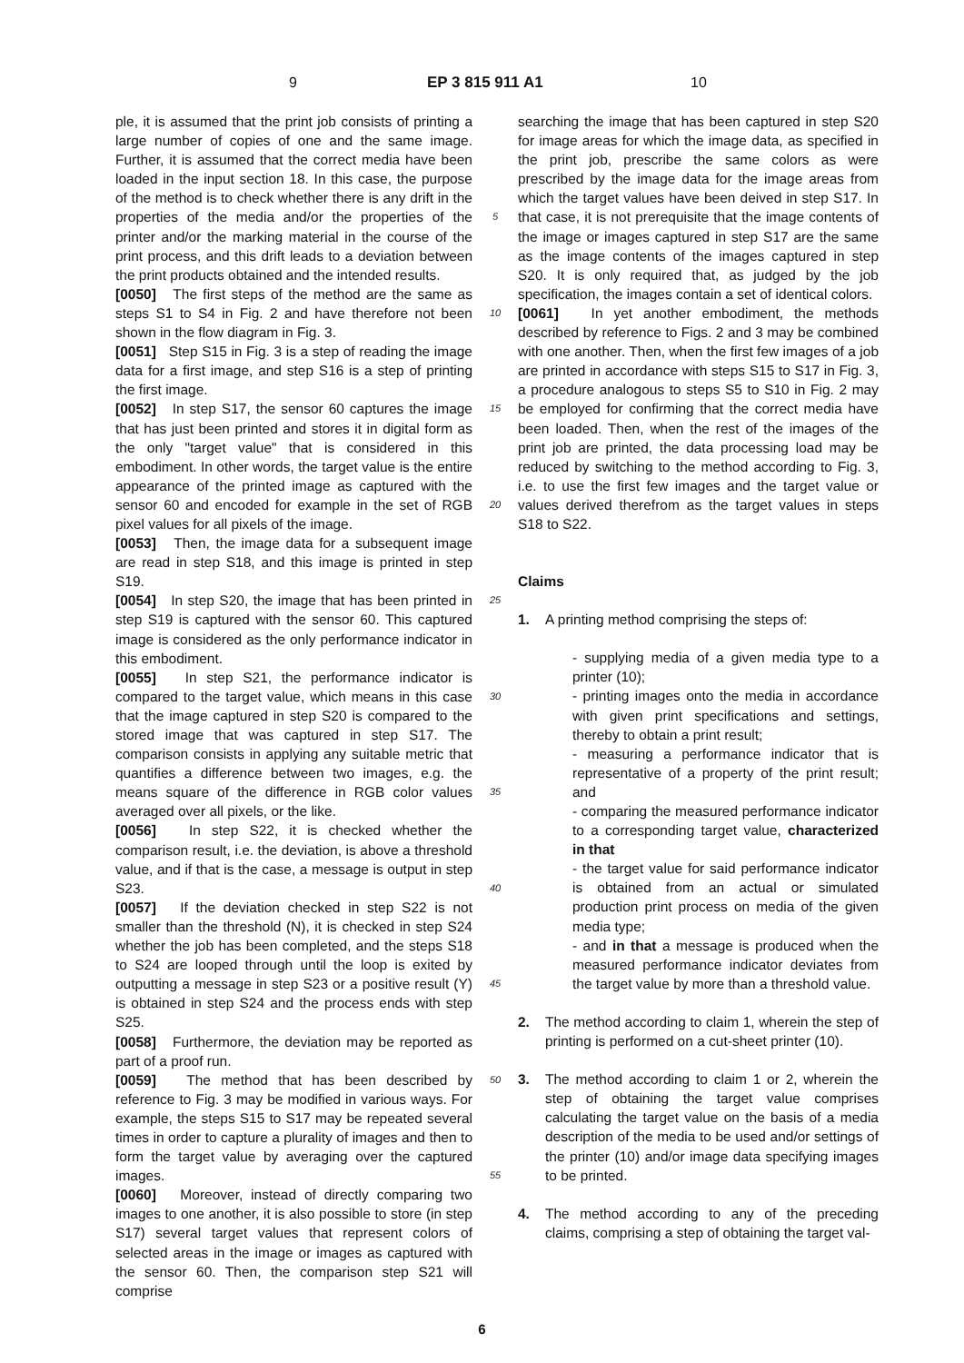9 EP 3 815 911 A1 10
ple, it is assumed that the print job consists of printing a large number of copies of one and the same image. Further, it is assumed that the correct media have been loaded in the input section 18. In this case, the purpose of the method is to check whether there is any drift in the properties of the media and/or the properties of the printer and/or the marking material in the course of the print process, and this drift leads to a deviation between the print products obtained and the intended results.
[0050] The first steps of the method are the same as steps S1 to S4 in Fig. 2 and have therefore not been shown in the flow diagram in Fig. 3.
[0051] Step S15 in Fig. 3 is a step of reading the image data for a first image, and step S16 is a step of printing the first image.
[0052] In step S17, the sensor 60 captures the image that has just been printed and stores it in digital form as the only "target value" that is considered in this embodiment. In other words, the target value is the entire appearance of the printed image as captured with the sensor 60 and encoded for example in the set of RGB pixel values for all pixels of the image.
[0053] Then, the image data for a subsequent image are read in step S18, and this image is printed in step S19.
[0054] In step S20, the image that has been printed in step S19 is captured with the sensor 60. This captured image is considered as the only performance indicator in this embodiment.
[0055] In step S21, the performance indicator is compared to the target value, which means in this case that the image captured in step S20 is compared to the stored image that was captured in step S17. The comparison consists in applying any suitable metric that quantifies a difference between two images, e.g. the means square of the difference in RGB color values averaged over all pixels, or the like.
[0056] In step S22, it is checked whether the comparison result, i.e. the deviation, is above a threshold value, and if that is the case, a message is output in step S23.
[0057] If the deviation checked in step S22 is not smaller than the threshold (N), it is checked in step S24 whether the job has been completed, and the steps S18 to S24 are looped through until the loop is exited by outputting a message in step S23 or a positive result (Y) is obtained in step S24 and the process ends with step S25.
[0058] Furthermore, the deviation may be reported as part of a proof run.
[0059] The method that has been described by reference to Fig. 3 may be modified in various ways. For example, the steps S15 to S17 may be repeated several times in order to capture a plurality of images and then to form the target value by averaging over the captured images.
[0060] Moreover, instead of directly comparing two images to one another, it is also possible to store (in step S17) several target values that represent colors of selected areas in the image or images as captured with the sensor 60. Then, the comparison step S21 will comprise
5
10
15
20
25
30
35
40
45
50
55
searching the image that has been captured in step S20 for image areas for which the image data, as specified in the print job, prescribe the same colors as were prescribed by the image data for the image areas from which the target values have been deived in step S17. In that case, it is not prerequisite that the image contents of the image or images captured in step S17 are the same as the image contents of the images captured in step S20. It is only required that, as judged by the job specification, the images contain a set of identical colors.
[0061] In yet another embodiment, the methods described by reference to Figs. 2 and 3 may be combined with one another. Then, when the first few images of a job are printed in accordance with steps S15 to S17 in Fig. 3, a procedure analogous to steps S5 to S10 in Fig. 2 may be employed for confirming that the correct media have been loaded. Then, when the rest of the images of the print job are printed, the data processing load may be reduced by switching to the method according to Fig. 3, i.e. to use the first few images and the target value or values derived therefrom as the target values in steps S18 to S22.
Claims
1. A printing method comprising the steps of:
- supplying media of a given media type to a printer (10);
- printing images onto the media in accordance with given print specifications and settings, thereby to obtain a print result;
- measuring a performance indicator that is representative of a property of the print result; and
- comparing the measured performance indicator to a corresponding target value, characterized in that
- the target value for said performance indicator is obtained from an actual or simulated production print process on media of the given media type;
- and in that a message is produced when the measured performance indicator deviates from the target value by more than a threshold value.
2. The method according to claim 1, wherein the step of printing is performed on a cut-sheet printer (10).
3. The method according to claim 1 or 2, wherein the step of obtaining the target value comprises calculating the target value on the basis of a media description of the media to be used and/or settings of the printer (10) and/or image data specifying images to be printed.
4. The method according to any of the preceding claims, comprising a step of obtaining the target val-
6